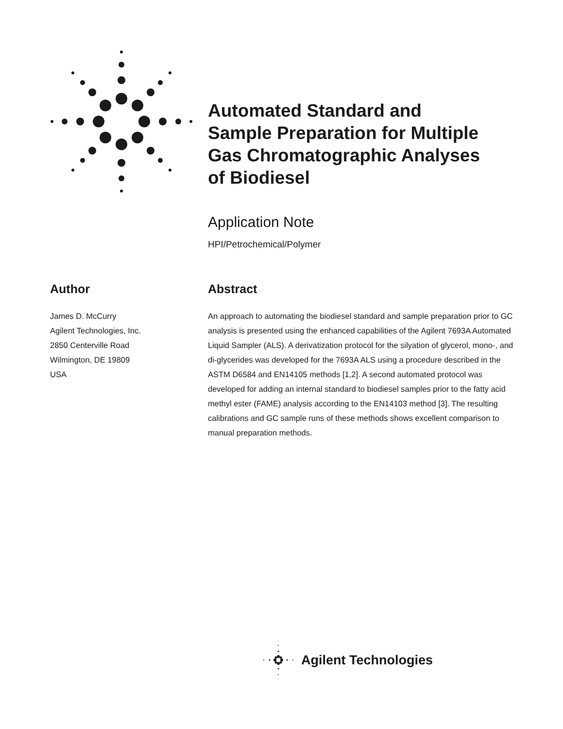Automated Standard and Sample Preparation for Multiple Gas Chromatographic Analyses of Biodiesel
Application Note
HPI/Petrochemical/Polymer
Author
James D. McCurry
Agilent Technologies, Inc.
2850 Centerville Road
Wilmington, DE 19809
USA
Abstract
An approach to automating the biodiesel standard and sample preparation prior to GC analysis is presented using the enhanced capabilities of the Agilent 7693A Automated Liquid Sampler (ALS). A derivatization protocol for the silyation of glycerol, mono-, and di-glycerides was developed for the 7693A ALS using a procedure described in the ASTM D6584 and EN14105 methods [1,2]. A second automated protocol was developed for adding an internal standard to biodiesel samples prior to the fatty acid methyl ester (FAME) analysis according to the EN14103 method [3]. The resulting calibrations and GC sample runs of these methods shows excellent comparison to manual preparation methods.
Agilent Technologies